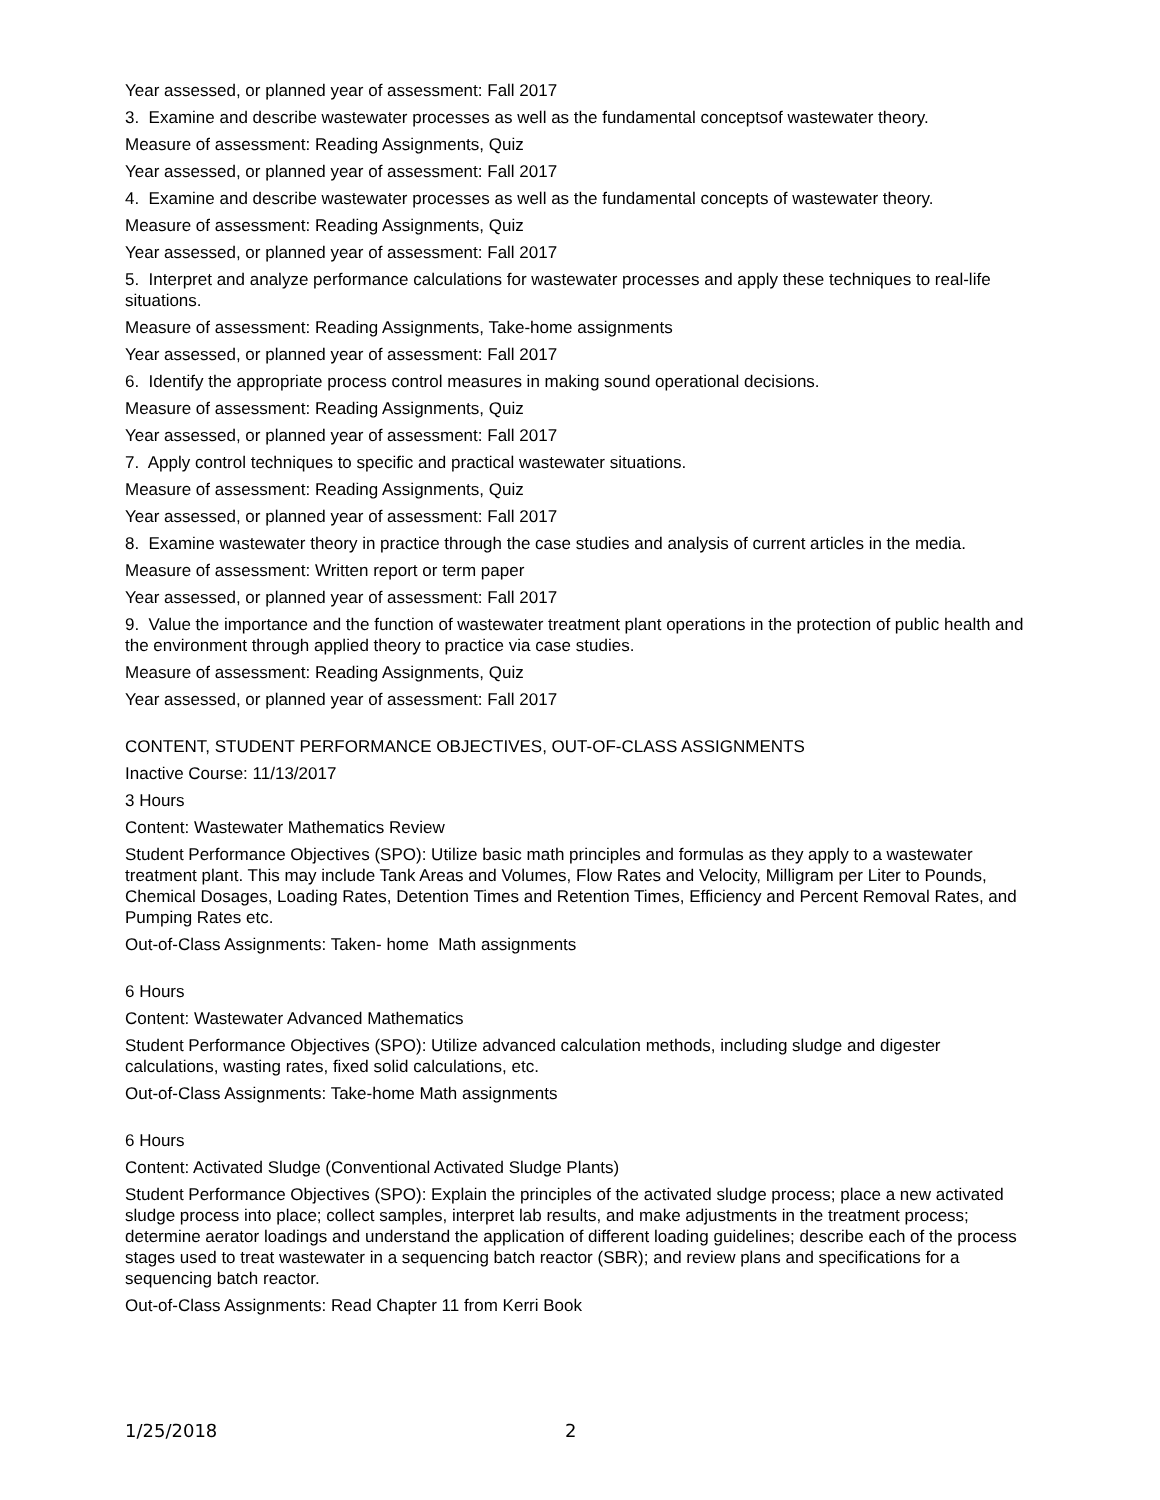Year assessed, or planned year of assessment: Fall 2017
3. Examine and describe wastewater processes as well as the fundamental conceptsof wastewater theory.
Measure of assessment: Reading Assignments, Quiz
Year assessed, or planned year of assessment: Fall 2017
4. Examine and describe wastewater processes as well as the fundamental concepts of wastewater theory.
Measure of assessment: Reading Assignments, Quiz
Year assessed, or planned year of assessment: Fall 2017
5. Interpret and analyze performance calculations for wastewater processes and apply these techniques to real-life situations.
Measure of assessment: Reading Assignments, Take-home assignments
Year assessed, or planned year of assessment: Fall 2017
6. Identify the appropriate process control measures in making sound operational decisions.
Measure of assessment: Reading Assignments, Quiz
Year assessed, or planned year of assessment: Fall 2017
7. Apply control techniques to specific and practical wastewater situations.
Measure of assessment: Reading Assignments, Quiz
Year assessed, or planned year of assessment: Fall 2017
8. Examine wastewater theory in practice through the case studies and analysis of current articles in the media.
Measure of assessment: Written report or term paper
Year assessed, or planned year of assessment: Fall 2017
9. Value the importance and the function of wastewater treatment plant operations in the protection of public health and the environment through applied theory to practice via case studies.
Measure of assessment: Reading Assignments, Quiz
Year assessed, or planned year of assessment: Fall 2017
CONTENT, STUDENT PERFORMANCE OBJECTIVES, OUT-OF-CLASS ASSIGNMENTS
Inactive Course: 11/13/2017
3 Hours
Content: Wastewater Mathematics Review
Student Performance Objectives (SPO): Utilize basic math principles and formulas as they apply to a wastewater treatment plant. This may include Tank Areas and Volumes, Flow Rates and Velocity, Milligram per Liter to Pounds, Chemical Dosages, Loading Rates, Detention Times and Retention Times, Efficiency and Percent Removal Rates, and Pumping Rates etc.
Out-of-Class Assignments: Taken- home Math assignments
6 Hours
Content: Wastewater Advanced Mathematics
Student Performance Objectives (SPO): Utilize advanced calculation methods, including sludge and digester calculations, wasting rates, fixed solid calculations, etc.
Out-of-Class Assignments: Take-home Math assignments
6 Hours
Content: Activated Sludge (Conventional Activated Sludge Plants)
Student Performance Objectives (SPO): Explain the principles of the activated sludge process; place a new activated sludge process into place; collect samples, interpret lab results, and make adjustments in the treatment process; determine aerator loadings and understand the application of different loading guidelines; describe each of the process stages used to treat wastewater in a sequencing batch reactor (SBR); and review plans and specifications for a sequencing batch reactor.
Out-of-Class Assignments: Read Chapter 11 from Kerri Book
1/25/2018 2